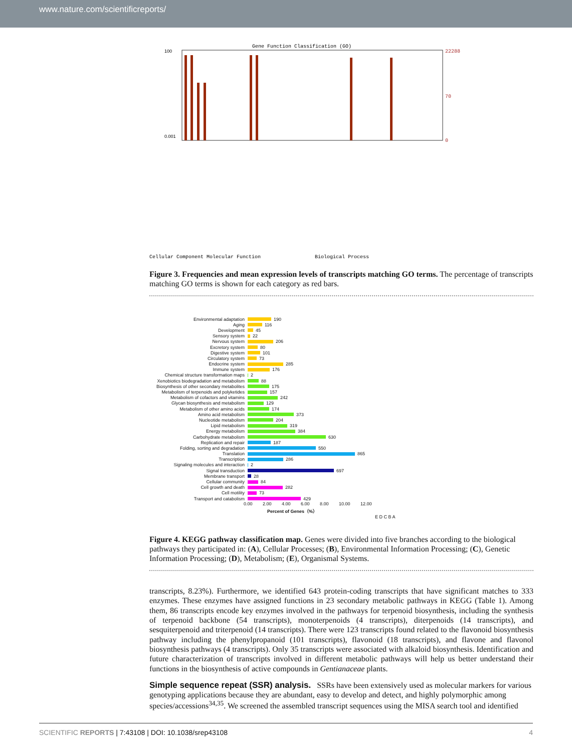www.nature.com/scientificreports/
Gene Function Classification (GO)
100
0.001
22288
70
0
Cellular Component Molecular Function
Biological Process
Figure 3. Frequencies and mean expression levels of transcripts matching GO terms. The percentage of transcripts matching GO terms is shown for each category as red bars.
Environmental adaptation 190
Aging 116
Development 45
Sensory system 22
Nervous system 206
Excretory system 80
Digestive system 101
Circulatory system 73
Endocrine system 285
Immune system 176
Chemical structure transformation maps 2
Xenobiotics biodegradation and metabolism 88
Biosynthesis of other secondary metabolites 175
Metabolism of terpenoids and polyketides 157
Metabolism of cofactors and vitamins 242
Glycan biosynthesis and metabolism 129
Metabolism of other amino acids 174
Amino acid metabolism 373
Nucleotide metabolism 204
Lipid metabolism 319
Energy metabolism 384
Carbohydrate metabolism 630
Replication and repair 187
Folding, sorting and degradation 550
Translation 865
Transcription 286
Signaling molecules and interaction 2
Signal transduction 697
Membrane transport 28
Cellular community 84
Cell growth and death 282
Cell motility 73
Transport and catabolism 429
0.00 2.00 4.00 6.00 8.00 10.00 12.00
Percent of Genes（%）
E D C B A
Figure 4. KEGG pathway classification map. Genes were divided into five branches according to the biological pathways they participated in: (A), Cellular Processes; (B), Environmental Information Processing; (C), Genetic Information Processing; (D), Metabolism; (E), Organismal Systems.
transcripts, 8.23%). Furthermore, we identified 643 protein-coding transcripts that have significant matches to 333 enzymes. These enzymes have assigned functions in 23 secondary metabolic pathways in KEGG (Table 1). Among them, 86 transcripts encode key enzymes involved in the pathways for terpenoid biosynthesis, including the synthesis of terpenoid backbone (54 transcripts), monoterpenoids (4 transcripts), diterpenoids (14 transcripts), and sesquiterpenoid and triterpenoid (14 transcripts). There were 123 transcripts found related to the flavonoid biosynthesis pathway including the phenylpropanoid (101 transcripts), flavonoid (18 transcripts), and flavone and flavonol biosynthesis pathways (4 transcripts). Only 35 transcripts were associated with alkaloid biosynthesis. Identification and future characterization of transcripts involved in different metabolic pathways will help us better understand their functions in the biosynthesis of active compounds in Gentianaceae plants.
Simple sequence repeat (SSR) analysis.
SSRs have been extensively used as molecular markers for various genotyping applications because they are abundant, easy to develop and detect, and highly polymorphic among species/accessions<sup>34,35</sup>. We screened the assembled transcript sequences using the MISA search tool and identified
SCIENTIFIC REPORTS | 7:43108 | DOI: 10.1038/srep43108 4